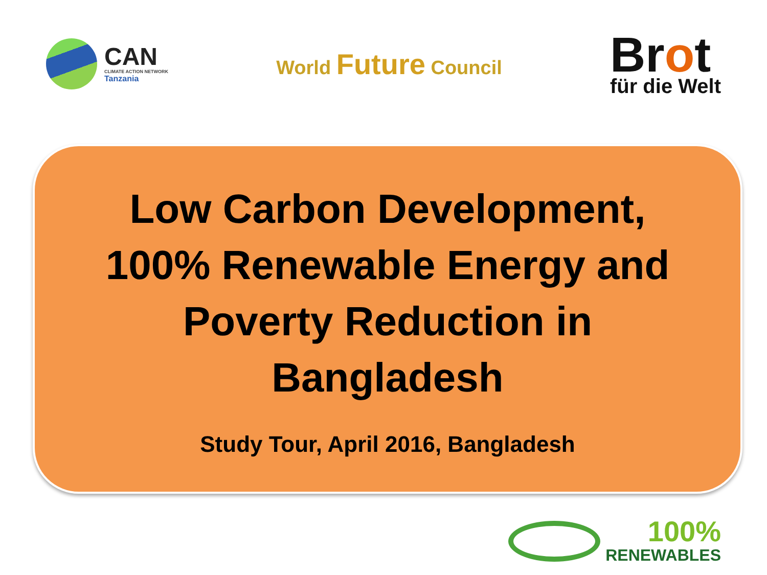CAN
CLIMATE ACTION NETWORK
Tanzania
World Future Council
Brot
für die Welt
Low Carbon Development,
100% Renewable Energy and
Poverty Reduction in
Bangladesh
Study Tour, April 2016, Bangladesh
100%
RENEWABLES